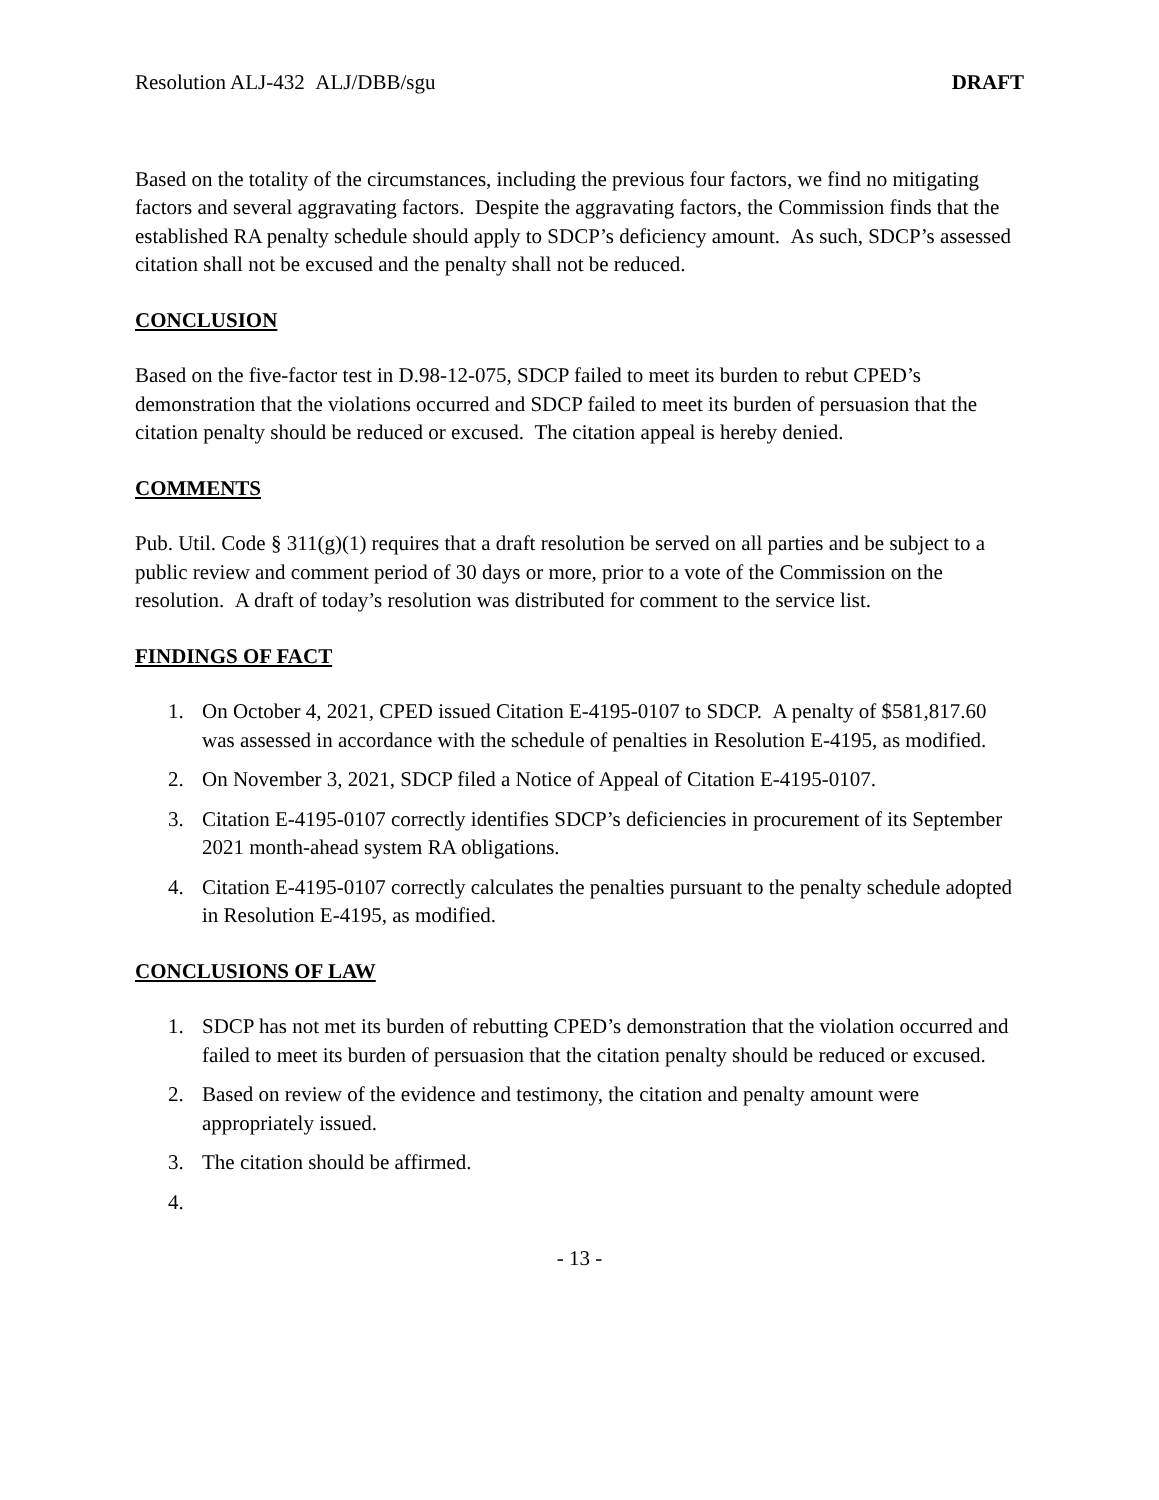Resolution ALJ-432 ALJ/DBB/sgu DRAFT
Based on the totality of the circumstances, including the previous four factors, we find no mitigating factors and several aggravating factors. Despite the aggravating factors, the Commission finds that the established RA penalty schedule should apply to SDCP’s deficiency amount. As such, SDCP’s assessed citation shall not be excused and the penalty shall not be reduced.
CONCLUSION
Based on the five-factor test in D.98-12-075, SDCP failed to meet its burden to rebut CPED’s demonstration that the violations occurred and SDCP failed to meet its burden of persuasion that the citation penalty should be reduced or excused. The citation appeal is hereby denied.
COMMENTS
Pub. Util. Code § 311(g)(1) requires that a draft resolution be served on all parties and be subject to a public review and comment period of 30 days or more, prior to a vote of the Commission on the resolution. A draft of today’s resolution was distributed for comment to the service list.
FINDINGS OF FACT
1. On October 4, 2021, CPED issued Citation E-4195-0107 to SDCP. A penalty of $581,817.60 was assessed in accordance with the schedule of penalties in Resolution E-4195, as modified.
2. On November 3, 2021, SDCP filed a Notice of Appeal of Citation E-4195-0107.
3. Citation E-4195-0107 correctly identifies SDCP’s deficiencies in procurement of its September 2021 month-ahead system RA obligations.
4. Citation E-4195-0107 correctly calculates the penalties pursuant to the penalty schedule adopted in Resolution E-4195, as modified.
CONCLUSIONS OF LAW
1. SDCP has not met its burden of rebutting CPED’s demonstration that the violation occurred and failed to meet its burden of persuasion that the citation penalty should be reduced or excused.
2. Based on review of the evidence and testimony, the citation and penalty amount were appropriately issued.
3. The citation should be affirmed.
4.
- 13 -